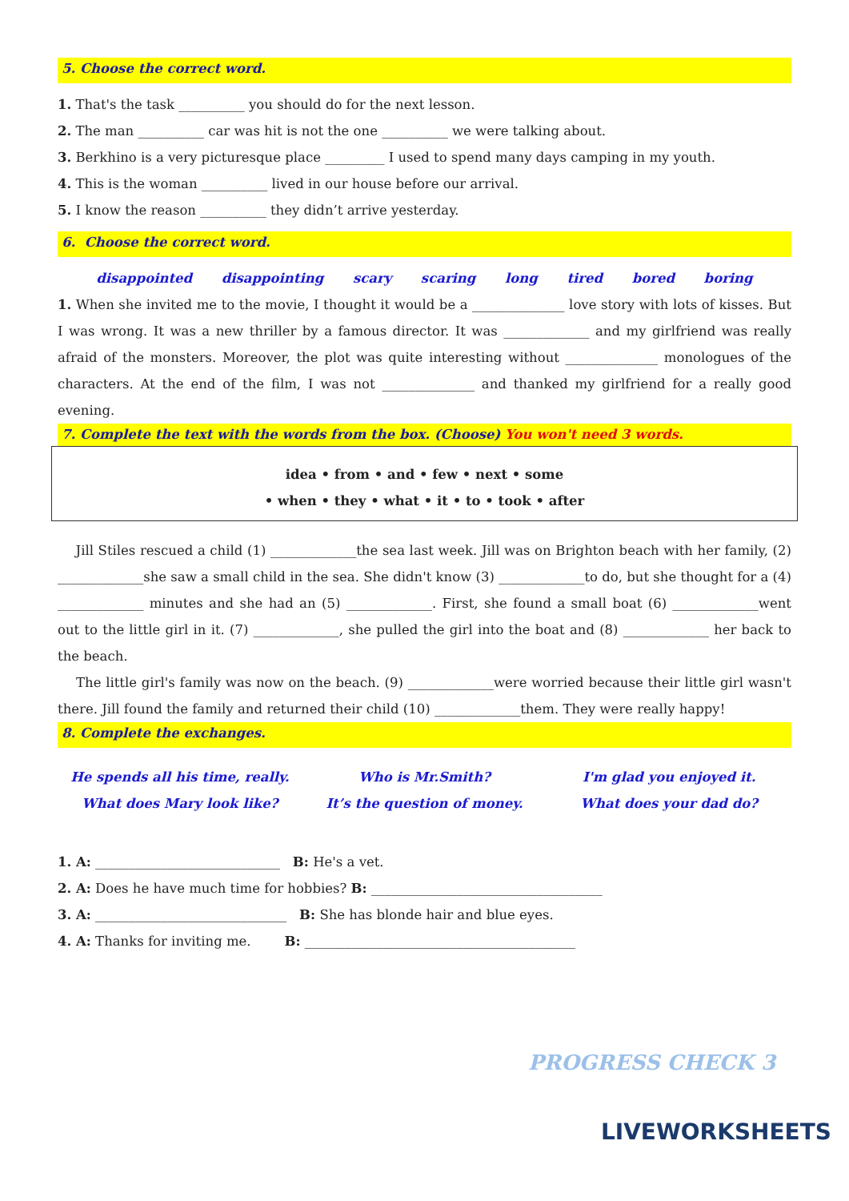5. Choose the correct word.
1. That's the task __________ you should do for the next lesson.
2. The man __________ car was hit is not the one __________ we were talking about.
3. Berkhino is a very picturesque place _________ I used to spend many days camping in my youth.
4. This is the woman __________ lived in our house before our arrival.
5. I know the reason __________ they didn’t arrive yesterday.
6. Choose the correct word.
disappointed disappointing scary scaring long tired bored boring
1. When she invited me to the movie, I thought it would be a ______________ love story with lots of kisses. But I was wrong. It was a new thriller by a famous director. It was _____________ and my girlfriend was really afraid of the monsters. Moreover, the plot was quite interesting without ______________ monologues of the characters. At the end of the film, I was not ______________ and thanked my girlfriend for a really good evening.
7. Complete the text with the words from the box. (Choose) You won't need 3 words.
idea • from • and • few • next • some
• when • they • what • it • to • took • after
Jill Stiles rescued a child (1) _____________the sea last week. Jill was on Brighton beach with her family, (2) _____________she saw a small child in the sea. She didn't know (3) _____________to do, but she thought for a (4) _____________ minutes and she had an (5) _____________. First, she found a small boat (6) _____________went out to the little girl in it. (7) _____________, she pulled the girl into the boat and (8) _____________ her back to the beach.
The little girl's family was now on the beach. (9) _____________were worried because their little girl wasn't there. Jill found the family and returned their child (10) _____________them. They were really happy!
8. Complete the exchanges.
He spends all his time, really. Who is Mr.Smith? I'm glad you enjoyed it. What does Mary look like? It’s the question of money. What does your dad do?
1. A: ____________________________ B: He's a vet.
2. A: Does he have much time for hobbies? B: ___________________________________
3. A: _____________________________ B: She has blonde hair and blue eyes.
4. A: Thanks for inviting me. B: _________________________________________
PROGRESS CHECK 3
LIVEWORKSHEETS